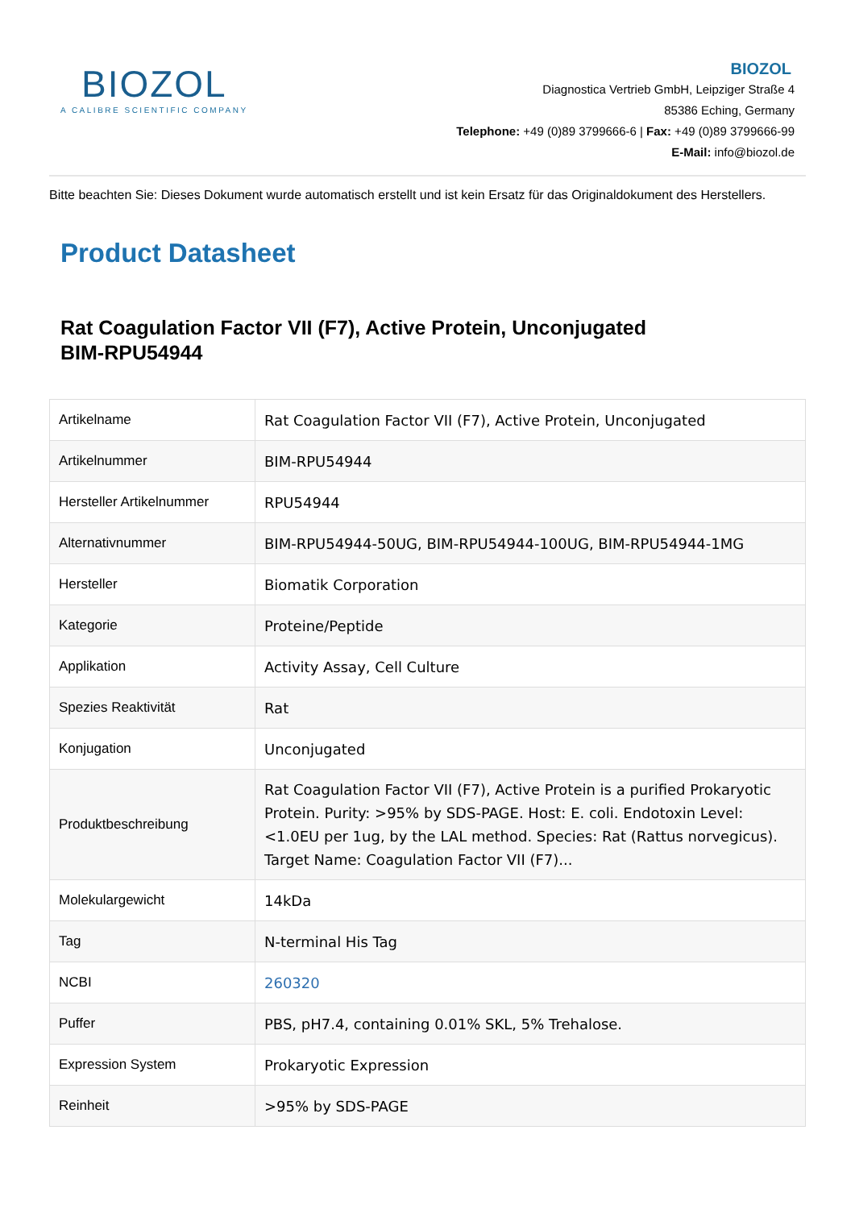BIOZOL
A CALIBRE SCIENTIFIC COMPANY
BIOZOL
Diagnostica Vertrieb GmbH, Leipziger Straße 4
85386 Eching, Germany
Telephone: +49 (0)89 3799666-6 | Fax: +49 (0)89 3799666-99
E-Mail: info@biozol.de
Bitte beachten Sie: Dieses Dokument wurde automatisch erstellt und ist kein Ersatz für das Originaldokument des Herstellers.
Product Datasheet
Rat Coagulation Factor VII (F7), Active Protein, Unconjugated
BIM-RPU54944
| Artikelname | Rat Coagulation Factor VII (F7), Active Protein, Unconjugated |
| Artikelnummer | BIM-RPU54944 |
| Hersteller Artikelnummer | RPU54944 |
| Alternativnummer | BIM-RPU54944-50UG, BIM-RPU54944-100UG, BIM-RPU54944-1MG |
| Hersteller | Biomatik Corporation |
| Kategorie | Proteine/Peptide |
| Applikation | Activity Assay, Cell Culture |
| Spezies Reaktivität | Rat |
| Konjugation | Unconjugated |
| Produktbeschreibung | Rat Coagulation Factor VII (F7), Active Protein is a purified Prokaryotic Protein. Purity: >95% by SDS-PAGE. Host: E. coli. Endotoxin Level: <1.0EU per 1ug, by the LAL method. Species: Rat (Rattus norvegicus). Target Name: Coagulation Factor VII (F7)... |
| Molekulargewicht | 14kDa |
| Tag | N-terminal His Tag |
| NCBI | 260320 |
| Puffer | PBS, pH7.4, containing 0.01% SKL, 5% Trehalose. |
| Expression System | Prokaryotic Expression |
| Reinheit | >95% by SDS-PAGE |